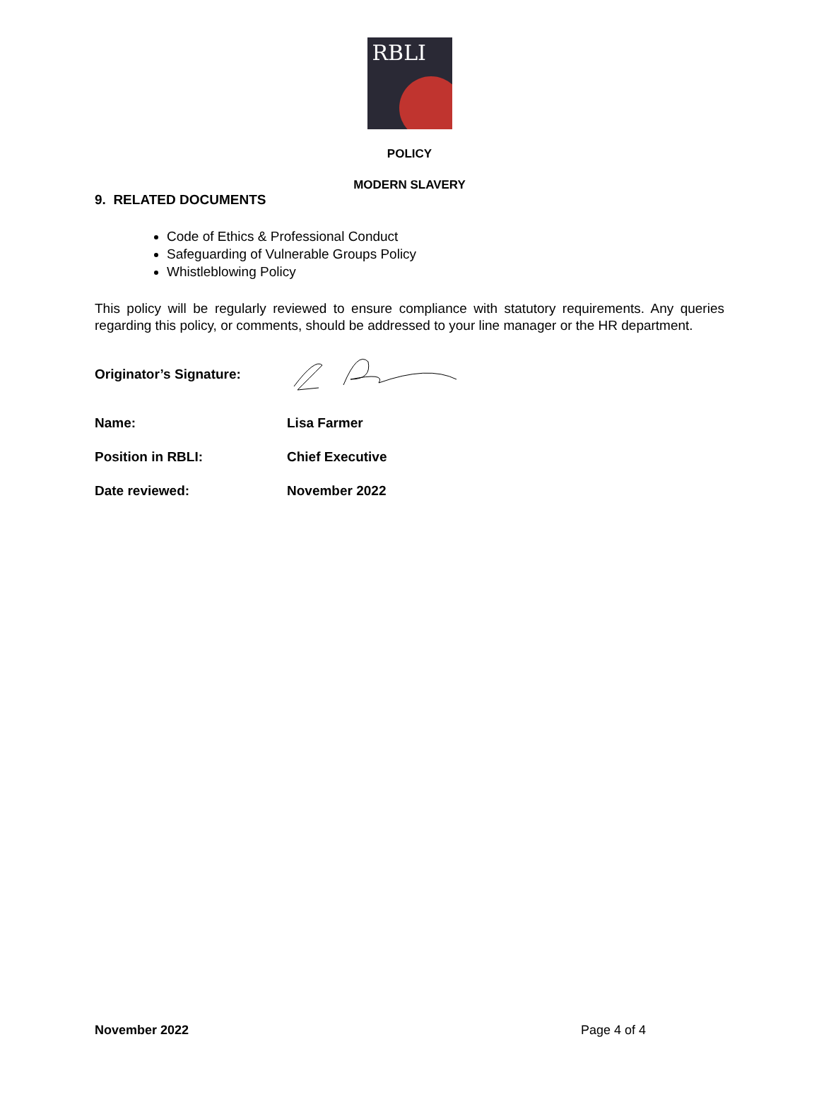RBLI
POLICY
MODERN SLAVERY
9. RELATED DOCUMENTS
Code of Ethics & Professional Conduct
Safeguarding of Vulnerable Groups Policy
Whistleblowing Policy
This policy will be regularly reviewed to ensure compliance with statutory requirements. Any queries regarding this policy, or comments, should be addressed to your line manager or the HR department.
Originator’s Signature:
Name: Lisa Farmer
Position in RBLI: Chief Executive
Date reviewed: November 2022
November 2022 Page 4 of 4